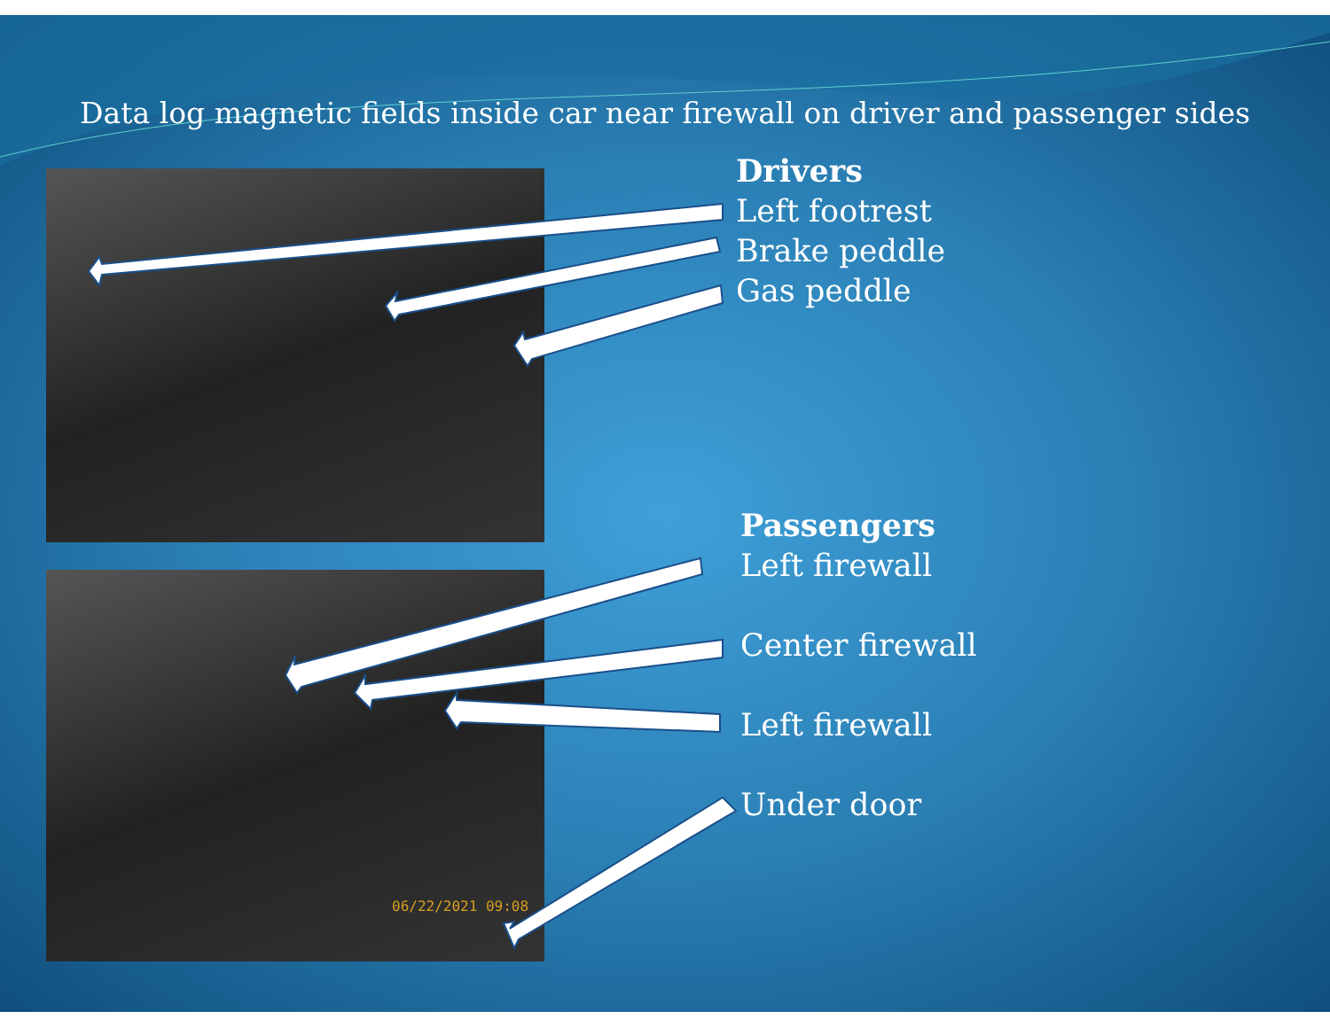Data log magnetic fields inside car near firewall on driver and passenger sides
06/22/2021 09:08
Drivers
Left footrest
Brake peddle
Gas peddle
Passengers
Left firewall
Center firewall
Left firewall
Under door